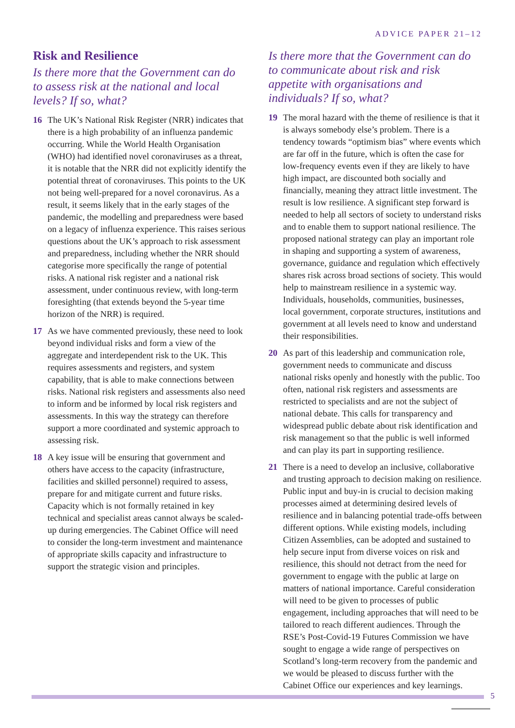ADVICE PAPER 21–12
Risk and Resilience
Is there more that the Government can do to assess risk at the national and local levels? If so, what?
16 The UK’s National Risk Register (NRR) indicates that there is a high probability of an influenza pandemic occurring. While the World Health Organisation (WHO) had identified novel coronaviruses as a threat, it is notable that the NRR did not explicitly identify the potential threat of coronaviruses. This points to the UK not being well-prepared for a novel coronavirus. As a result, it seems likely that in the early stages of the pandemic, the modelling and preparedness were based on a legacy of influenza experience. This raises serious questions about the UK’s approach to risk assessment and preparedness, including whether the NRR should categorise more specifically the range of potential risks. A national risk register and a national risk assessment, under continuous review, with long-term foresighting (that extends beyond the 5-year time horizon of the NRR) is required.
17 As we have commented previously, these need to look beyond individual risks and form a view of the aggregate and interdependent risk to the UK. This requires assessments and registers, and system capability, that is able to make connections between risks. National risk registers and assessments also need to inform and be informed by local risk registers and assessments. In this way the strategy can therefore support a more coordinated and systemic approach to assessing risk.
18 A key issue will be ensuring that government and others have access to the capacity (infrastructure, facilities and skilled personnel) required to assess, prepare for and mitigate current and future risks. Capacity which is not formally retained in key technical and specialist areas cannot always be scaled-up during emergencies. The Cabinet Office will need to consider the long-term investment and maintenance of appropriate skills capacity and infrastructure to support the strategic vision and principles.
Is there more that the Government can do to communicate about risk and risk appetite with organisations and individuals? If so, what?
19 The moral hazard with the theme of resilience is that it is always somebody else’s problem. There is a tendency towards “optimism bias” where events which are far off in the future, which is often the case for low-frequency events even if they are likely to have high impact, are discounted both socially and financially, meaning they attract little investment. The result is low resilience. A significant step forward is needed to help all sectors of society to understand risks and to enable them to support national resilience. The proposed national strategy can play an important role in shaping and supporting a system of awareness, governance, guidance and regulation which effectively shares risk across broad sections of society. This would help to mainstream resilience in a systemic way. Individuals, households, communities, businesses, local government, corporate structures, institutions and government at all levels need to know and understand their responsibilities.
20 As part of this leadership and communication role, government needs to communicate and discuss national risks openly and honestly with the public. Too often, national risk registers and assessments are restricted to specialists and are not the subject of national debate. This calls for transparency and widespread public debate about risk identification and risk management so that the public is well informed and can play its part in supporting resilience.
21 There is a need to develop an inclusive, collaborative and trusting approach to decision making on resilience. Public input and buy-in is crucial to decision making processes aimed at determining desired levels of resilience and in balancing potential trade-offs between different options. While existing models, including Citizen Assemblies, can be adopted and sustained to help secure input from diverse voices on risk and resilience, this should not detract from the need for government to engage with the public at large on matters of national importance. Careful consideration will need to be given to processes of public engagement, including approaches that will need to be tailored to reach different audiences. Through the RSE’s Post-Covid-19 Futures Commission we have sought to engage a wide range of perspectives on Scotland’s long-term recovery from the pandemic and we would be pleased to discuss further with the Cabinet Office our experiences and key learnings.
5